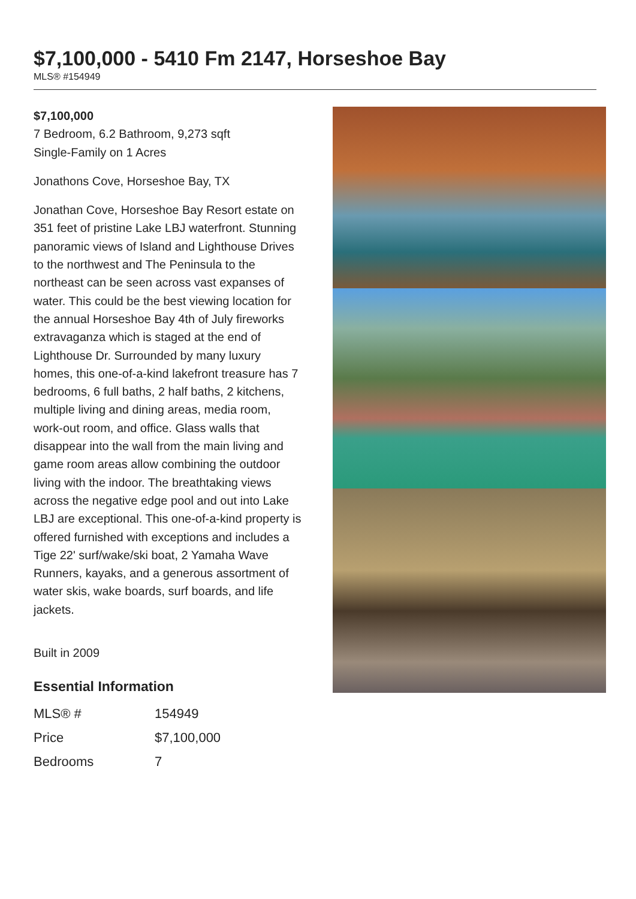$7,100,000 - 5410 Fm 2147, Horseshoe Bay
MLS® #154949
$7,100,000
7 Bedroom, 6.2 Bathroom, 9,273 sqft
Single-Family on 1 Acres
Jonathons Cove, Horseshoe Bay, TX
Jonathan Cove, Horseshoe Bay Resort estate on 351 feet of pristine Lake LBJ waterfront. Stunning panoramic views of Island and Lighthouse Drives to the northwest and The Peninsula to the northeast can be seen across vast expanses of water. This could be the best viewing location for the annual Horseshoe Bay 4th of July fireworks extravaganza which is staged at the end of Lighthouse Dr. Surrounded by many luxury homes, this one-of-a-kind lakefront treasure has 7 bedrooms, 6 full baths, 2 half baths, 2 kitchens, multiple living and dining areas, media room, work-out room, and office. Glass walls that disappear into the wall from the main living and game room areas allow combining the outdoor living with the indoor. The breathtaking views across the negative edge pool and out into Lake LBJ are exceptional. This one-of-a-kind property is offered furnished with exceptions and includes a Tige 22' surf/wake/ski boat, 2 Yamaha Wave Runners, kayaks, and a generous assortment of water skis, wake boards, surf boards, and life jackets.
Built in 2009
Essential Information
| MLS® # | 154949 |
| Price | $7,100,000 |
| Bedrooms | 7 |